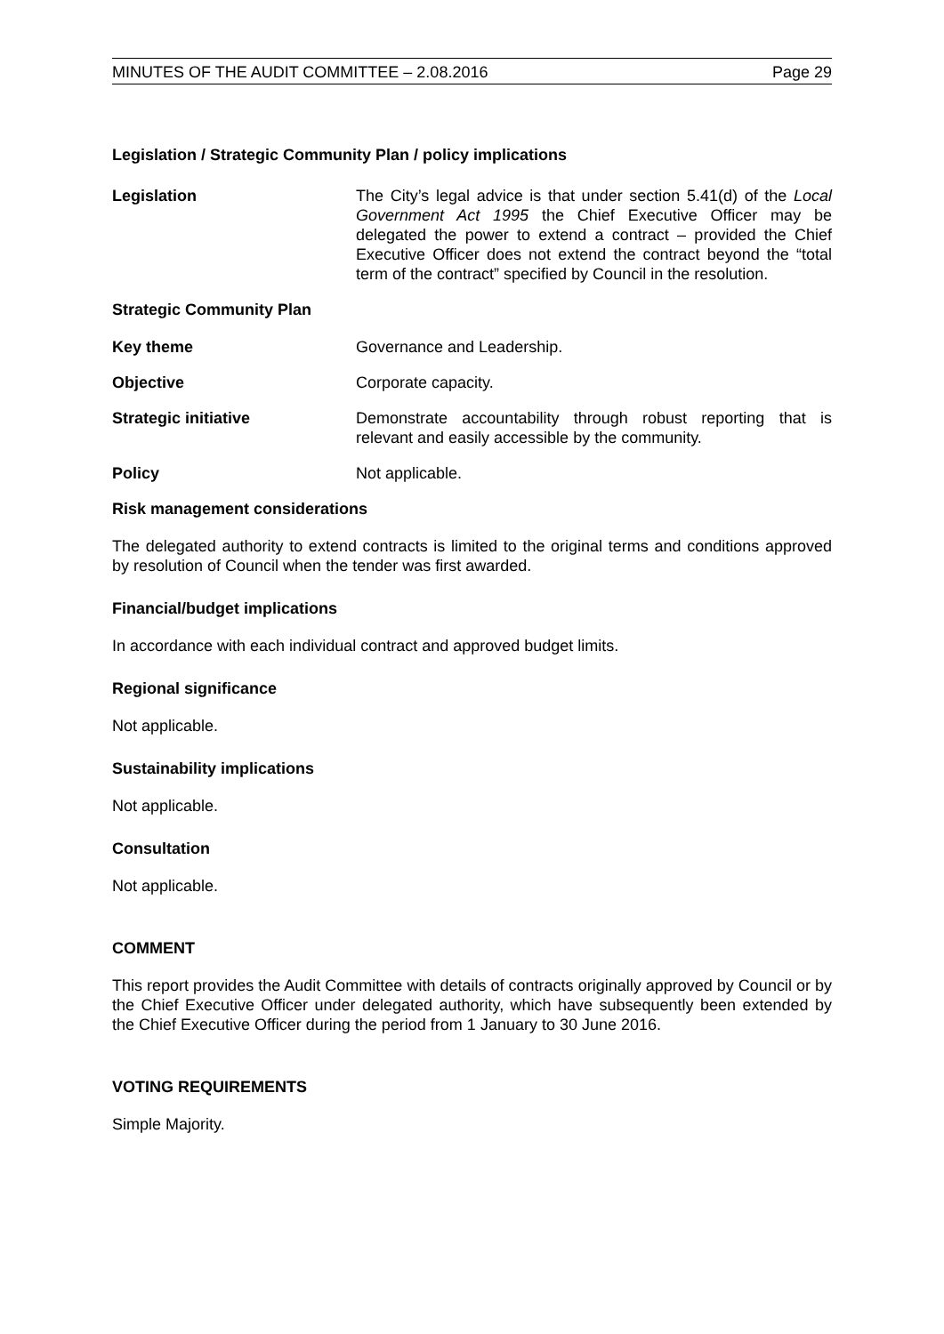MINUTES OF THE AUDIT COMMITTEE – 2.08.2016 Page 29
Legislation / Strategic Community Plan / policy implications
Legislation The City’s legal advice is that under section 5.41(d) of the Local Government Act 1995 the Chief Executive Officer may be delegated the power to extend a contract – provided the Chief Executive Officer does not extend the contract beyond the “total term of the contract” specified by Council in the resolution.
Strategic Community Plan
Key theme Governance and Leadership.
Objective Corporate capacity.
Strategic initiative Demonstrate accountability through robust reporting that is relevant and easily accessible by the community.
Policy Not applicable.
Risk management considerations
The delegated authority to extend contracts is limited to the original terms and conditions approved by resolution of Council when the tender was first awarded.
Financial/budget implications
In accordance with each individual contract and approved budget limits.
Regional significance
Not applicable.
Sustainability implications
Not applicable.
Consultation
Not applicable.
COMMENT
This report provides the Audit Committee with details of contracts originally approved by Council or by the Chief Executive Officer under delegated authority, which have subsequently been extended by the Chief Executive Officer during the period from 1 January to 30 June 2016.
VOTING REQUIREMENTS
Simple Majority.